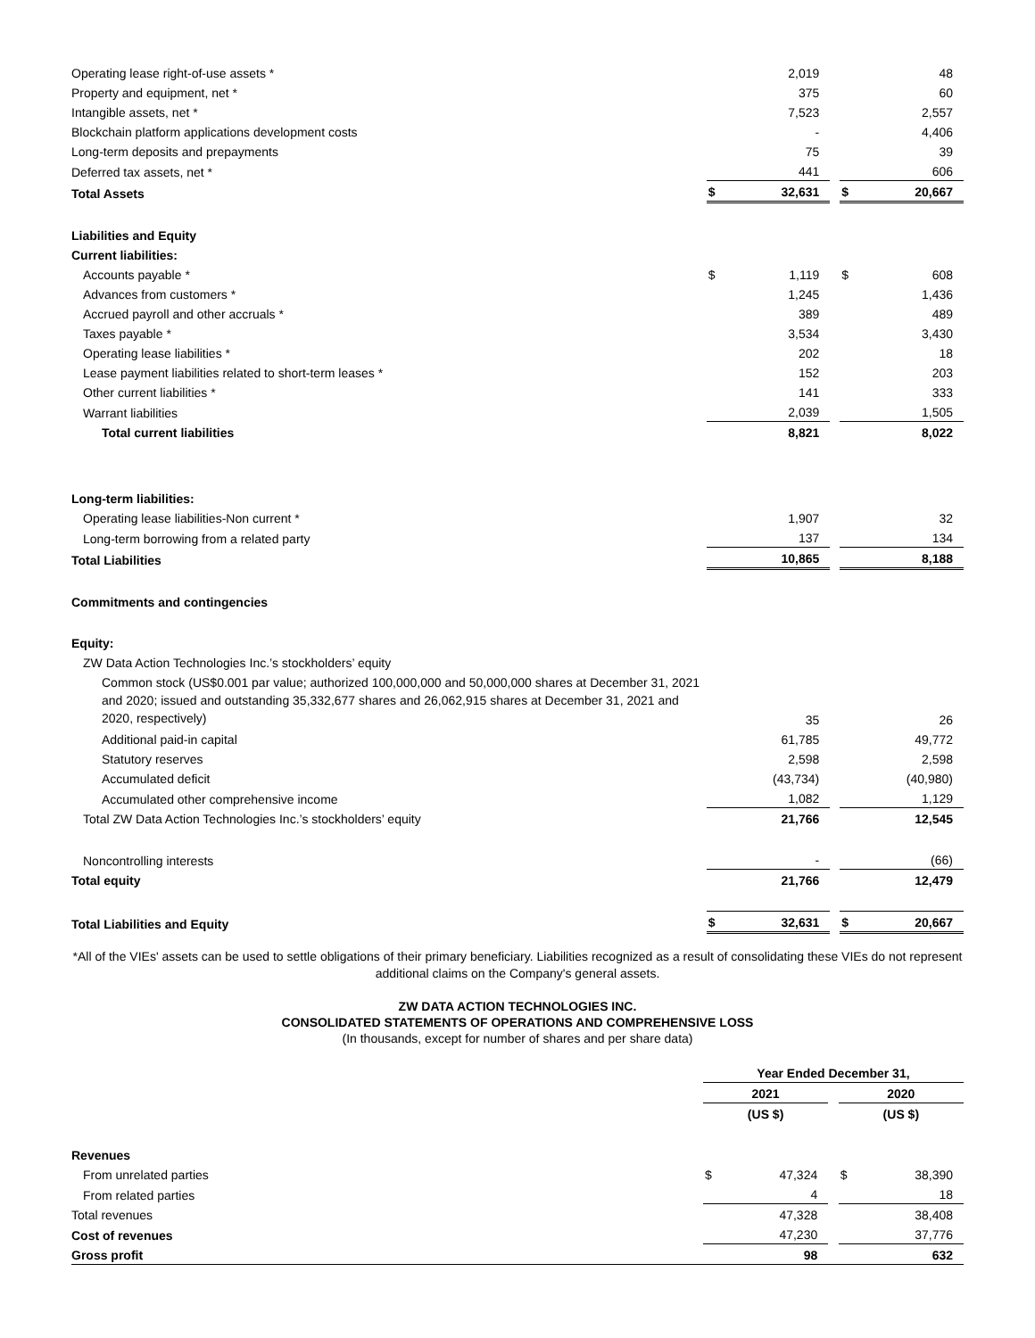| Operating lease right-of-use assets * | | 2,019 | | | 48 |
| Property and equipment, net * | | 375 | | | 60 |
| Intangible assets, net * | | 7,523 | | | 2,557 |
| Blockchain platform applications development costs | | - | | | 4,406 |
| Long-term deposits and prepayments | | 75 | | | 39 |
| Deferred tax assets, net * | | 441 | | | 606 |
| Total Assets | $ | 32,631 | | $ | 20,667 |
| Liabilities and Equity | | | | | |
| Current liabilities: | | | | | |
| Accounts payable * | $ | 1,119 | | $ | 608 |
| Advances from customers * | | 1,245 | | | 1,436 |
| Accrued payroll and other accruals * | | 389 | | | 489 |
| Taxes payable * | | 3,534 | | | 3,430 |
| Operating lease liabilities * | | 202 | | | 18 |
| Lease payment liabilities related to short-term leases * | | 152 | | | 203 |
| Other current liabilities * | | 141 | | | 333 |
| Warrant liabilities | | 2,039 | | | 1,505 |
| Total current liabilities | | 8,821 | | | 8,022 |
| Long-term liabilities: | | | | | |
| Operating lease liabilities-Non current * | | 1,907 | | | 32 |
| Long-term borrowing from a related party | | 137 | | | 134 |
| Total Liabilities | | 10,865 | | | 8,188 |
| Commitments and contingencies | | | | | |
| Equity: | | | | | |
| ZW Data Action Technologies Inc.’s stockholders’ equity | | | | | |
| Common stock (US$0.001 par value; authorized 100,000,000 and 50,000,000 shares at December 31, 2021 and 2020; issued and outstanding 35,332,677 shares and 26,062,915 shares at December 31, 2021 and 2020, respectively) | | 35 | | | 26 |
| Additional paid-in capital | | 61,785 | | | 49,772 |
| Statutory reserves | | 2,598 | | | 2,598 |
| Accumulated deficit | | (43,734) | | | (40,980) |
| Accumulated other comprehensive income | | 1,082 | | | 1,129 |
| Total ZW Data Action Technologies Inc.’s stockholders’ equity | | 21,766 | | | 12,545 |
| Noncontrolling interests | | - | | | (66) |
| Total equity | | 21,766 | | | 12,479 |
| Total Liabilities and Equity | $ | 32,631 | | $ | 20,667 |
*All of the VIEs' assets can be used to settle obligations of their primary beneficiary. Liabilities recognized as a result of consolidating these VIEs do not represent additional claims on the Company's general assets.
ZW DATA ACTION TECHNOLOGIES INC.
CONSOLIDATED STATEMENTS OF OPERATIONS AND COMPREHENSIVE LOSS
(In thousands, except for number of shares and per share data)
| | Year Ended December 31, | | | | |
| | 2021 | | | 2020 | |
| | (US $) | | | (US $) | |
| Revenues | | | | | |
| From unrelated parties | $ | 47,324 | | $ | 38,390 |
| From related parties | | 4 | | | 18 |
| Total revenues | | 47,328 | | | 38,408 |
| Cost of revenues | | 47,230 | | | 37,776 |
| Gross profit | | 98 | | | 632 |